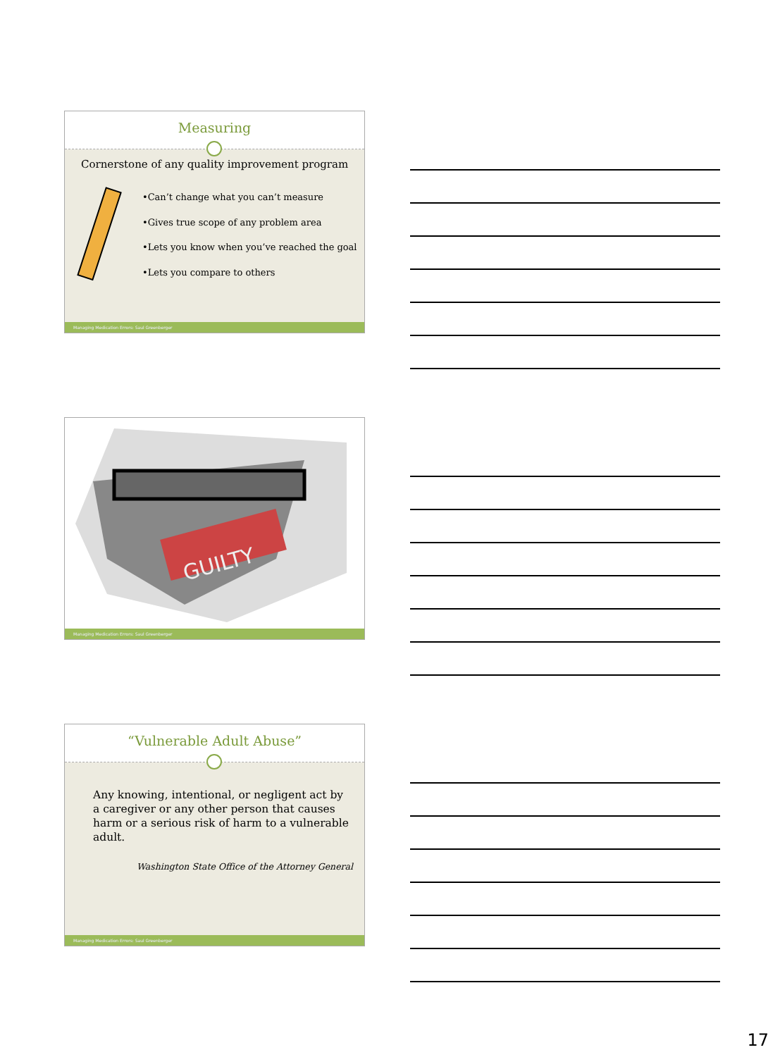Measuring
Cornerstone of any quality improvement program
•Can’t change what you can’t measure
•Gives true scope of any problem area
•Lets you know when you’ve reached the goal
•Lets you compare to others
Managing Medication Errors: Saul Greenberger
GUILTY
Managing Medication Errors: Saul Greenberger
“Vulnerable Adult Abuse”
Any knowing, intentional, or negligent act by a caregiver or any other person that causes harm or a serious risk of harm to a vulnerable adult.
Washington State Office of the Attorney General
Managing Medication Errors: Saul Greenberger
17